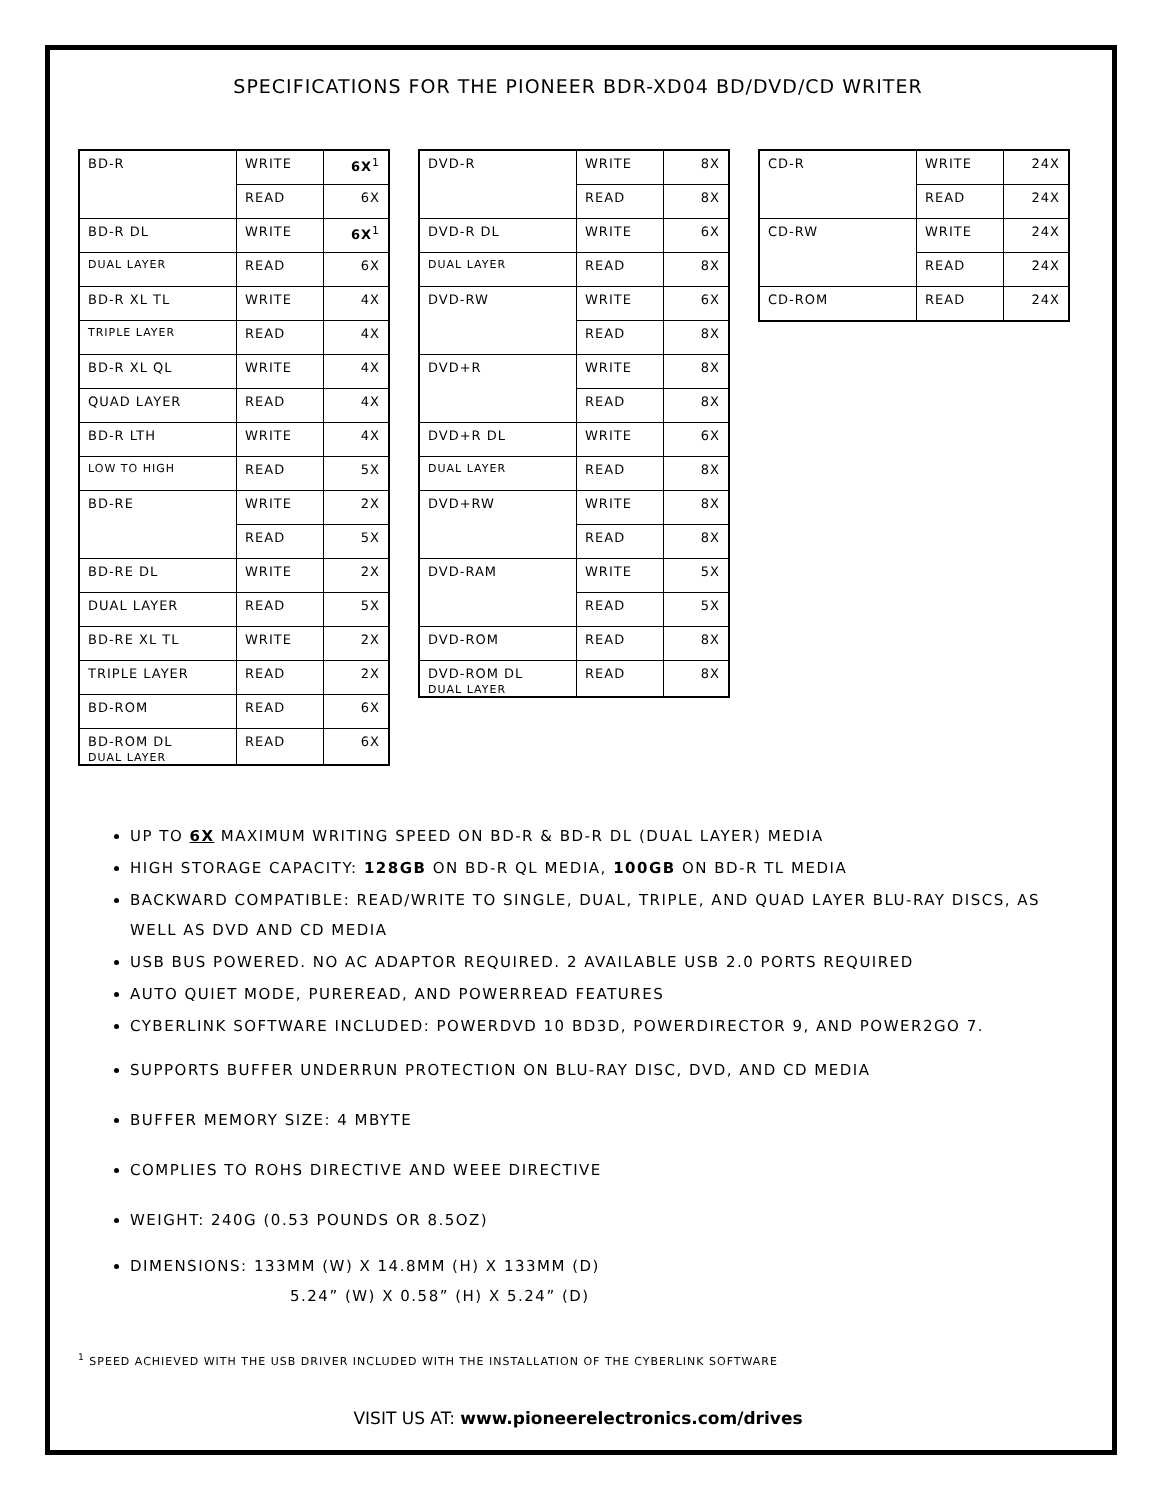SPECIFICATIONS FOR THE PIONEER BDR-XD04 BD/DVD/CD WRITER
| BD-R | WRITE | 6X<sup>1</sup> |
| | READ | 6X |
| BD-R DL | WRITE | 6X<sup>1</sup> |
| DUAL LAYER | READ | 6X |
| BD-R XL TL | WRITE | 4X |
| TRIPLE LAYER | READ | 4X |
| BD-R XL QL | WRITE | 4X |
| QUAD LAYER | READ | 4X |
| BD-R LTH | WRITE | 4X |
| LOW TO HIGH | READ | 5X |
| BD-RE | WRITE | 2X |
| | READ | 5X |
| BD-RE DL | WRITE | 2X |
| DUAL LAYER | READ | 5X |
| BD-RE XL TL | WRITE | 2X |
| TRIPLE LAYER | READ | 2X |
| BD-ROM | READ | 6X |
| BD-ROM DL DUAL LAYER | READ | 6X |
| DVD-R | WRITE | 8X |
| | READ | 8X |
| DVD-R DL | WRITE | 6X |
| DUAL LAYER | READ | 8X |
| DVD-RW | WRITE | 6X |
| | READ | 8X |
| DVD+R | WRITE | 8X |
| | READ | 8X |
| DVD+R DL | WRITE | 6X |
| DUAL LAYER | READ | 8X |
| DVD+RW | WRITE | 8X |
| | READ | 8X |
| DVD-RAM | WRITE | 5X |
| | READ | 5X |
| DVD-ROM | READ | 8X |
| DVD-ROM DL DUAL LAYER | READ | 8X |
| CD-R | WRITE | 24X |
| | READ | 24X |
| CD-RW | WRITE | 24X |
| | READ | 24X |
| CD-ROM | READ | 24X |
UP TO 6X MAXIMUM WRITING SPEED ON BD-R & BD-R DL (DUAL LAYER) MEDIA
HIGH STORAGE CAPACITY: 128GB ON BD-R QL MEDIA, 100GB ON BD-R TL MEDIA
BACKWARD COMPATIBLE: READ/WRITE TO SINGLE, DUAL, TRIPLE, AND QUAD LAYER BLU-RAY DISCS, AS WELL AS DVD AND CD MEDIA
USB BUS POWERED. NO AC ADAPTOR REQUIRED. 2 AVAILABLE USB 2.0 PORTS REQUIRED
AUTO QUIET MODE, PUREREAD, AND POWERREAD FEATURES
CYBERLINK SOFTWARE INCLUDED: POWERDVD 10 BD3D, POWERDIRECTOR 9, AND POWER2GO 7.
SUPPORTS BUFFER UNDERRUN PROTECTION ON BLU-RAY DISC, DVD, AND CD MEDIA
BUFFER MEMORY SIZE: 4 MBYTE
COMPLIES TO ROHS DIRECTIVE AND WEEE DIRECTIVE
WEIGHT: 240G (0.53 POUNDS OR 8.5OZ)
DIMENSIONS: 133MM (W) X 14.8MM (H) X 133MM (D)
5.24” (W) X 0.58” (H) X 5.24” (D)
<sup>1</sup> SPEED ACHIEVED WITH THE USB DRIVER INCLUDED WITH THE INSTALLATION OF THE CYBERLINK SOFTWARE
VISIT US AT: www.pioneerelectronics.com/drives